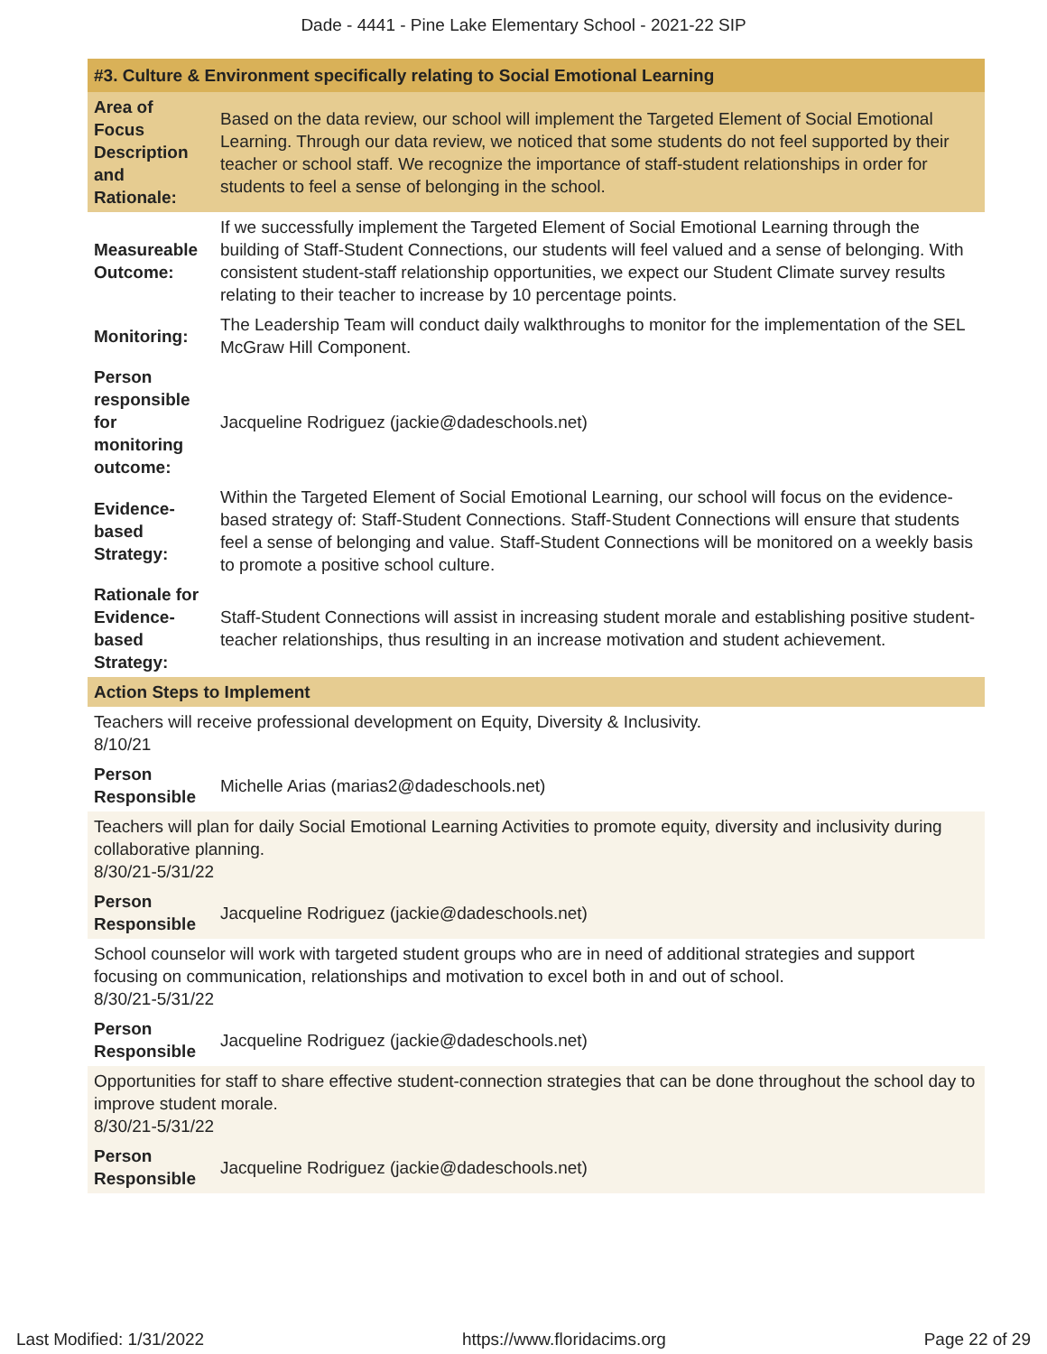Dade - 4441 - Pine Lake Elementary School - 2021-22 SIP
| #3. Culture & Environment specifically relating to Social Emotional Learning | |
| --- | --- |
| Area of Focus Description and Rationale: | Based on the data review, our school will implement the Targeted Element of Social Emotional Learning. Through our data review, we noticed that some students do not feel supported by their teacher or school staff. We recognize the importance of staff-student relationships in order for students to feel a sense of belonging in the school. |
| Measureable Outcome: | If we successfully implement the Targeted Element of Social Emotional Learning through the building of Staff-Student Connections, our students will feel valued and a sense of belonging. With consistent student-staff relationship opportunities, we expect our Student Climate survey results relating to their teacher to increase by 10 percentage points. |
| Monitoring: | The Leadership Team will conduct daily walkthroughs to monitor for the implementation of the SEL McGraw Hill Component. |
| Person responsible for monitoring outcome: | Jacqueline Rodriguez (jackie@dadeschools.net) |
| Evidence-based Strategy: | Within the Targeted Element of Social Emotional Learning, our school will focus on the evidence-based strategy of: Staff-Student Connections. Staff-Student Connections will ensure that students feel a sense of belonging and value. Staff-Student Connections will be monitored on a weekly basis to promote a positive school culture. |
| Rationale for Evidence-based Strategy: | Staff-Student Connections will assist in increasing student morale and establishing positive student-teacher relationships, thus resulting in an increase motivation and student achievement. |
| Action Steps to Implement | |
| Teachers will receive professional development on Equity, Diversity & Inclusivity. 8/10/21 | |
| Person Responsible | Michelle Arias (marias2@dadeschools.net) |
| Teachers will plan for daily Social Emotional Learning Activities to promote equity, diversity and inclusivity during collaborative planning. 8/30/21-5/31/22 | |
| Person Responsible | Jacqueline Rodriguez (jackie@dadeschools.net) |
| School counselor will work with targeted student groups who are in need of additional strategies and support focusing on communication, relationships and motivation to excel both in and out of school. 8/30/21-5/31/22 | |
| Person Responsible | Jacqueline Rodriguez (jackie@dadeschools.net) |
| Opportunities for staff to share effective student-connection strategies that can be done throughout the school day to improve student morale. 8/30/21-5/31/22 | |
| Person Responsible | Jacqueline Rodriguez (jackie@dadeschools.net) |
Last Modified: 1/31/2022 https://www.floridacims.org Page 22 of 29